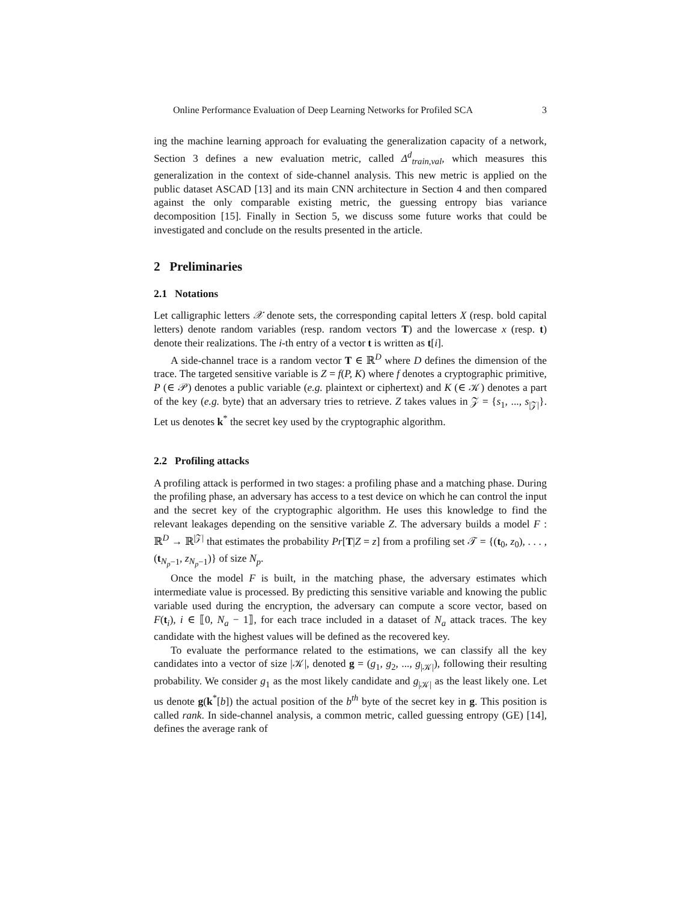Online Performance Evaluation of Deep Learning Networks for Profiled SCA 3
ing the machine learning approach for evaluating the generalization capacity of a network, Section 3 defines a new evaluation metric, called Δ<sup>d</sup><sub>train,val</sub>, which measures this generalization in the context of side-channel analysis. This new metric is applied on the public dataset ASCAD [13] and its main CNN architecture in Section 4 and then compared against the only comparable existing metric, the guessing entropy bias variance decomposition [15]. Finally in Section 5, we discuss some future works that could be investigated and conclude on the results presented in the article.
2 Preliminaries
2.1 Notations
Let calligraphic letters 𝒳 denote sets, the corresponding capital letters X (resp. bold capital letters) denote random variables (resp. random vectors T) and the lowercase x (resp. t) denote their realizations. The i-th entry of a vector t is written as t[i].
A side-channel trace is a random vector T ∈ ℝ<sup>D</sup> where D defines the dimension of the trace. The targeted sensitive variable is Z = f(P, K) where f denotes a cryptographic primitive, P (∈ 𝒫) denotes a public variable (e.g. plaintext or ciphertext) and K (∈ 𝒦) denotes a part of the key (e.g. byte) that an adversary tries to retrieve. Z takes values in 𝒵 = {s<sub>1</sub>, ..., s<sub>|𝒵|</sub>}. Let us denotes k<sup>*</sup> the secret key used by the cryptographic algorithm.
2.2 Profiling attacks
A profiling attack is performed in two stages: a profiling phase and a matching phase. During the profiling phase, an adversary has access to a test device on which he can control the input and the secret key of the cryptographic algorithm. He uses this knowledge to find the relevant leakages depending on the sensitive variable Z. The adversary builds a model F : ℝ<sup>D</sup> → ℝ<sup>|𝒵|</sup> that estimates the probability Pr[T|Z = z] from a profiling set 𝒯 = {(t<sub>0</sub>, z<sub>0</sub>), . . . , (t<sub>N<sub>p</sub>−1</sub>, z<sub>N<sub>p</sub>−1</sub>)} of size N<sub>p</sub>.
Once the model F is built, in the matching phase, the adversary estimates which intermediate value is processed. By predicting this sensitive variable and knowing the public variable used during the encryption, the adversary can compute a score vector, based on F(t<sub>i</sub>), i ∈ ⟦0, N<sub>a</sub> − 1⟧, for each trace included in a dataset of N<sub>a</sub> attack traces. The key candidate with the highest values will be defined as the recovered key.
To evaluate the performance related to the estimations, we can classify all the key candidates into a vector of size |𝒦|, denoted g = (g<sub>1</sub>, g<sub>2</sub>, ..., g<sub>|𝒦|</sub>), following their resulting probability. We consider g<sub>1</sub> as the most likely candidate and g<sub>|𝒦|</sub> as the least likely one. Let us denote g(k<sup>*</sup>[b]) the actual position of the b<sup>th</sup> byte of the secret key in g. This position is called rank. In side-channel analysis, a common metric, called guessing entropy (GE) [14], defines the average rank of